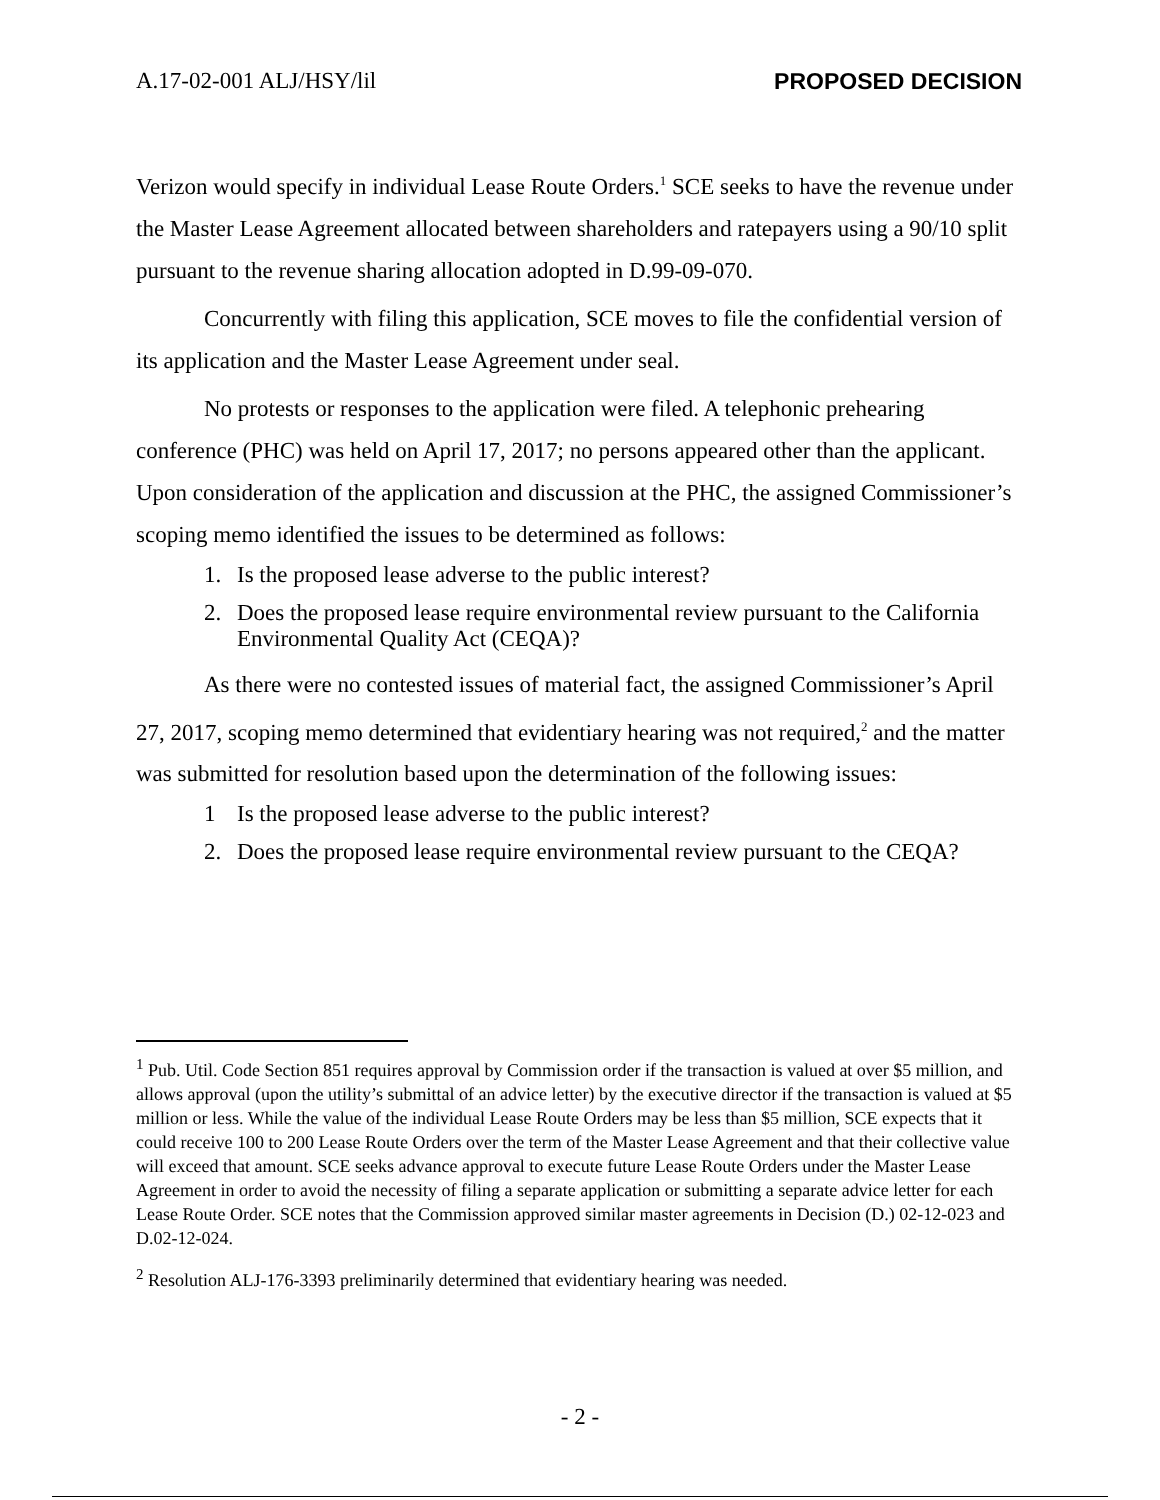A.17-02-001 ALJ/HSY/lil PROPOSED DECISION
Verizon would specify in individual Lease Route Orders.<sup>1</sup> SCE seeks to have the revenue under the Master Lease Agreement allocated between shareholders and ratepayers using a 90/10 split pursuant to the revenue sharing allocation adopted in D.99-09-070.
Concurrently with filing this application, SCE moves to file the confidential version of its application and the Master Lease Agreement under seal.
No protests or responses to the application were filed. A telephonic prehearing conference (PHC) was held on April 17, 2017; no persons appeared other than the applicant. Upon consideration of the application and discussion at the PHC, the assigned Commissioner’s scoping memo identified the issues to be determined as follows:
1. Is the proposed lease adverse to the public interest?
2. Does the proposed lease require environmental review pursuant to the California Environmental Quality Act (CEQA)?
As there were no contested issues of material fact, the assigned Commissioner’s April 27, 2017, scoping memo determined that evidentiary hearing was not required,<sup>2</sup> and the matter was submitted for resolution based upon the determination of the following issues:
1 Is the proposed lease adverse to the public interest?
2. Does the proposed lease require environmental review pursuant to the CEQA?
<sup>1</sup> Pub. Util. Code Section 851 requires approval by Commission order if the transaction is valued at over $5 million, and allows approval (upon the utility’s submittal of an advice letter) by the executive director if the transaction is valued at $5 million or less. While the value of the individual Lease Route Orders may be less than $5 million, SCE expects that it could receive 100 to 200 Lease Route Orders over the term of the Master Lease Agreement and that their collective value will exceed that amount. SCE seeks advance approval to execute future Lease Route Orders under the Master Lease Agreement in order to avoid the necessity of filing a separate application or submitting a separate advice letter for each Lease Route Order. SCE notes that the Commission approved similar master agreements in Decision (D.) 02-12-023 and D.02-12-024.
<sup>2</sup> Resolution ALJ-176-3393 preliminarily determined that evidentiary hearing was needed.
- 2 -